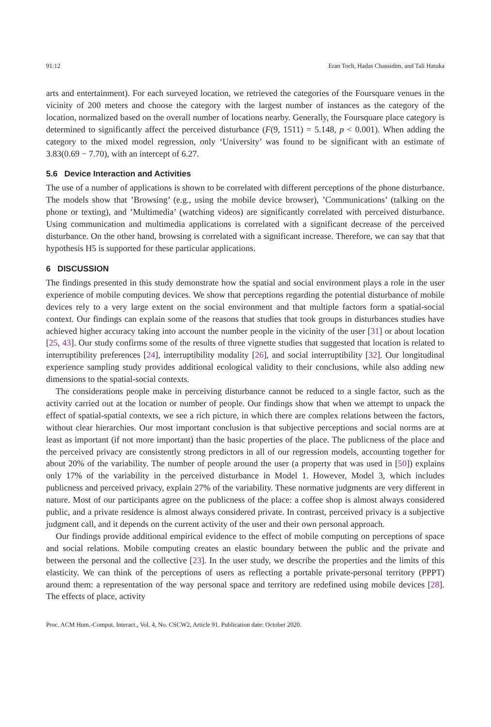91:12 Eran Toch, Hadas Chassidim, and Tali Hatuka
arts and entertainment). For each surveyed location, we retrieved the categories of the Foursquare venues in the vicinity of 200 meters and choose the category with the largest number of instances as the category of the location, normalized based on the overall number of locations nearby. Generally, the Foursquare place category is determined to significantly affect the perceived disturbance (F(9, 1511) = 5.148, p < 0.001). When adding the category to the mixed model regression, only ‘University’ was found to be significant with an estimate of 3.83(0.69 − 7.70), with an intercept of 6.27.
5.6 Device Interaction and Activities
The use of a number of applications is shown to be correlated with different perceptions of the phone disturbance. The models show that ’Browsing’ (e.g., using the mobile device browser), ’Communications’ (talking on the phone or texting), and ’Multimedia’ (watching videos) are significantly correlated with perceived disturbance. Using communication and multimedia applications is correlated with a significant decrease of the perceived disturbance. On the other hand, browsing is correlated with a significant increase. Therefore, we can say that that hypothesis H5 is supported for these particular applications.
6 DISCUSSION
The findings presented in this study demonstrate how the spatial and social environment plays a role in the user experience of mobile computing devices. We show that perceptions regarding the potential disturbance of mobile devices rely to a very large extent on the social environment and that multiple factors form a spatial-social context. Our findings can explain some of the reasons that studies that took groups in disturbances studies have achieved higher accuracy taking into account the number people in the vicinity of the user [31] or about location [25, 43]. Our study confirms some of the results of three vignette studies that suggested that location is related to interruptibility preferences [24], interruptibility modality [26], and social interruptibility [32]. Our longitudinal experience sampling study provides additional ecological validity to their conclusions, while also adding new dimensions to the spatial-social contexts.
The considerations people make in perceiving disturbance cannot be reduced to a single factor, such as the activity carried out at the location or number of people. Our findings show that when we attempt to unpack the effect of spatial-spatial contexts, we see a rich picture, in which there are complex relations between the factors, without clear hierarchies. Our most important conclusion is that subjective perceptions and social norms are at least as important (if not more important) than the basic properties of the place. The publicness of the place and the perceived privacy are consistently strong predictors in all of our regression models, accounting together for about 20% of the variability. The number of people around the user (a property that was used in [50]) explains only 17% of the variability in the perceived disturbance in Model 1. However, Model 3, which includes publicness and perceived privacy, explain 27% of the variability. These normative judgments are very different in nature. Most of our participants agree on the publicness of the place: a coffee shop is almost always considered public, and a private residence is almost always considered private. In contrast, perceived privacy is a subjective judgment call, and it depends on the current activity of the user and their own personal approach.
Our findings provide additional empirical evidence to the effect of mobile computing on perceptions of space and social relations. Mobile computing creates an elastic boundary between the public and the private and between the personal and the collective [23]. In the user study, we describe the properties and the limits of this elasticity. We can think of the perceptions of users as reflecting a portable private-personal territory (PPPT) around them: a representation of the way personal space and territory are redefined using mobile devices [28]. The effects of place, activity
Proc. ACM Hum.-Comput. Interact., Vol. 4, No. CSCW2, Article 91. Publication date: October 2020.